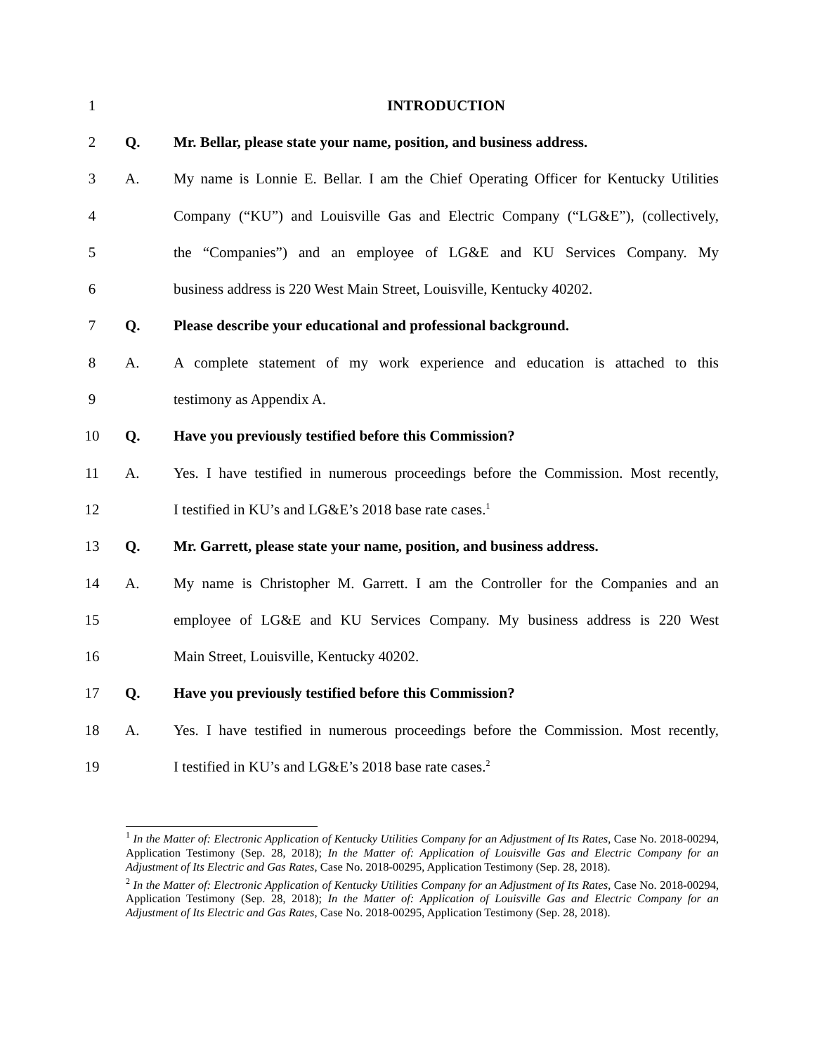1 INTRODUCTION
2 Q.
Mr. Bellar, please state your name, position, and business address.
3 A.
My name is Lonnie E. Bellar. I am the Chief Operating Officer for Kentucky Utilities
4
Company (“KU”) and Louisville Gas and Electric Company (“LG&E”), (collectively,
5
the “Companies”) and an employee of LG&E and KU Services Company. My
6
business address is 220 West Main Street, Louisville, Kentucky 40202.
7 Q. Please describe your educational and professional background.
8 A.
A complete statement of my work experience and education is attached to this
9 testimony as Appendix A.
10 Q. Have you previously testified before this Commission?
11 A.
Yes. I have testified in numerous proceedings before the Commission. Most recently,
12 I testified in KU’s and LG&E’s 2018 base rate cases.<sup>1</sup>
13 Q.
Mr. Garrett, please state your name, position, and business address.
14 A.
My name is Christopher M. Garrett. I am the Controller for the Companies and an
15
employee of LG&E and KU Services Company. My business address is 220 West
16 Main Street, Louisville, Kentucky 40202.
17 Q. Have you previously testified before this Commission?
18 A.
Yes. I have testified in numerous proceedings before the Commission. Most recently,
19 I testified in KU’s and LG&E’s 2018 base rate cases.<sup>2</sup>
<sup>1</sup> In the Matter of: Electronic Application of Kentucky Utilities Company for an Adjustment of Its Rates, Case No. 2018-00294, Application Testimony (Sep. 28, 2018); In the Matter of: Application of Louisville Gas and Electric Company for an Adjustment of Its Electric and Gas Rates, Case No. 2018-00295, Application Testimony (Sep. 28, 2018).
<sup>2</sup> In the Matter of: Electronic Application of Kentucky Utilities Company for an Adjustment of Its Rates, Case No. 2018-00294, Application Testimony (Sep. 28, 2018); In the Matter of: Application of Louisville Gas and Electric Company for an Adjustment of Its Electric and Gas Rates, Case No. 2018-00295, Application Testimony (Sep. 28, 2018).